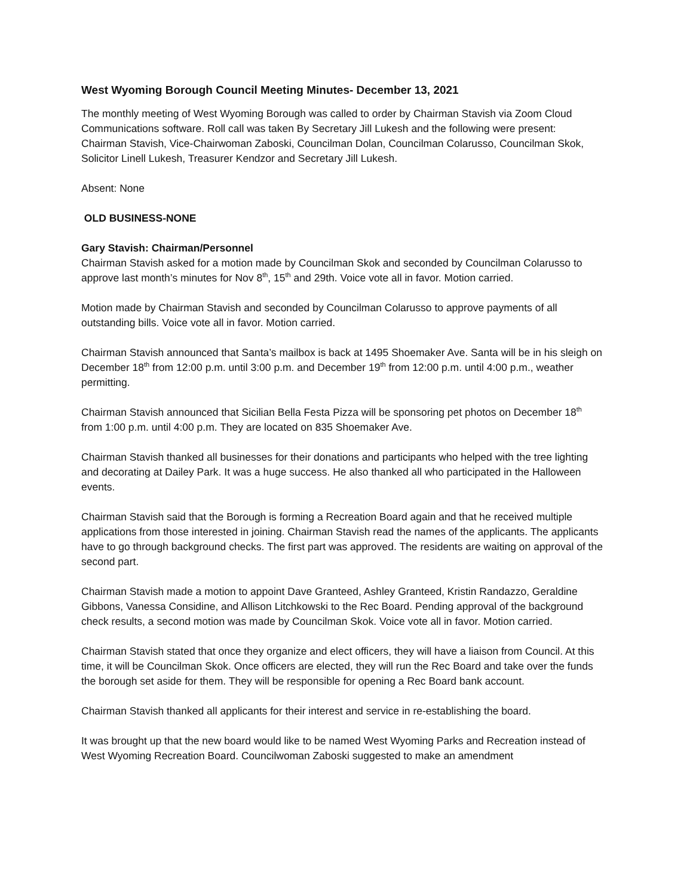West Wyoming Borough Council Meeting Minutes- December 13, 2021
The monthly meeting of West Wyoming Borough was called to order by Chairman Stavish via Zoom Cloud Communications software. Roll call was taken By Secretary Jill Lukesh and the following were present: Chairman Stavish, Vice-Chairwoman Zaboski, Councilman Dolan, Councilman Colarusso, Councilman Skok, Solicitor Linell Lukesh, Treasurer Kendzor and Secretary Jill Lukesh.
Absent: None
OLD BUSINESS-NONE
Gary Stavish: Chairman/Personnel
Chairman Stavish asked for a motion made by Councilman Skok and seconded by Councilman Colarusso to approve last month’s minutes for Nov 8<sup>th</sup>, 15<sup>th</sup> and 29th. Voice vote all in favor. Motion carried.
Motion made by Chairman Stavish and seconded by Councilman Colarusso to approve payments of all outstanding bills. Voice vote all in favor. Motion carried.
Chairman Stavish announced that Santa’s mailbox is back at 1495 Shoemaker Ave. Santa will be in his sleigh on December 18<sup>th</sup> from 12:00 p.m. until 3:00 p.m. and December 19<sup>th</sup> from 12:00 p.m. until 4:00 p.m., weather permitting.
Chairman Stavish announced that Sicilian Bella Festa Pizza will be sponsoring pet photos on December 18<sup>th</sup> from 1:00 p.m. until 4:00 p.m. They are located on 835 Shoemaker Ave.
Chairman Stavish thanked all businesses for their donations and participants who helped with the tree lighting and decorating at Dailey Park. It was a huge success. He also thanked all who participated in the Halloween events.
Chairman Stavish said that the Borough is forming a Recreation Board again and that he received multiple applications from those interested in joining. Chairman Stavish read the names of the applicants. The applicants have to go through background checks. The first part was approved. The residents are waiting on approval of the second part.
Chairman Stavish made a motion to appoint Dave Granteed, Ashley Granteed, Kristin Randazzo, Geraldine Gibbons, Vanessa Considine, and Allison Litchkowski to the Rec Board. Pending approval of the background check results, a second motion was made by Councilman Skok. Voice vote all in favor. Motion carried.
Chairman Stavish stated that once they organize and elect officers, they will have a liaison from Council. At this time, it will be Councilman Skok. Once officers are elected, they will run the Rec Board and take over the funds the borough set aside for them. They will be responsible for opening a Rec Board bank account.
Chairman Stavish thanked all applicants for their interest and service in re-establishing the board.
It was brought up that the new board would like to be named West Wyoming Parks and Recreation instead of West Wyoming Recreation Board. Councilwoman Zaboski suggested to make an amendment